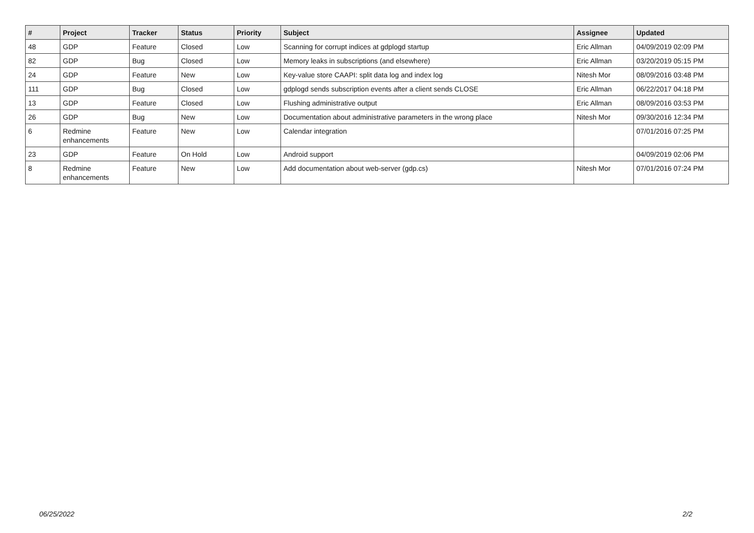| # | Project | Tracker | Status | Priority | Subject | Assignee | Updated |
| --- | --- | --- | --- | --- | --- | --- | --- |
| 48 | GDP | Feature | Closed | Low | Scanning for corrupt indices at gdplogd startup | Eric Allman | 04/09/2019 02:09 PM |
| 82 | GDP | Bug | Closed | Low | Memory leaks in subscriptions (and elsewhere) | Eric Allman | 03/20/2019 05:15 PM |
| 24 | GDP | Feature | New | Low | Key-value store CAAPI: split data log and index log | Nitesh Mor | 08/09/2016 03:48 PM |
| 111 | GDP | Bug | Closed | Low | gdplogd sends subscription events after a client sends CLOSE | Eric Allman | 06/22/2017 04:18 PM |
| 13 | GDP | Feature | Closed | Low | Flushing administrative output | Eric Allman | 08/09/2016 03:53 PM |
| 26 | GDP | Bug | New | Low | Documentation about administrative parameters in the wrong place | Nitesh Mor | 09/30/2016 12:34 PM |
| 6 | Redmine enhancements | Feature | New | Low | Calendar integration | | 07/01/2016 07:25 PM |
| 23 | GDP | Feature | On Hold | Low | Android support | | 04/09/2019 02:06 PM |
| 8 | Redmine enhancements | Feature | New | Low | Add documentation about web-server (gdp.cs) | Nitesh Mor | 07/01/2016 07:24 PM |
06/25/2022 2/2